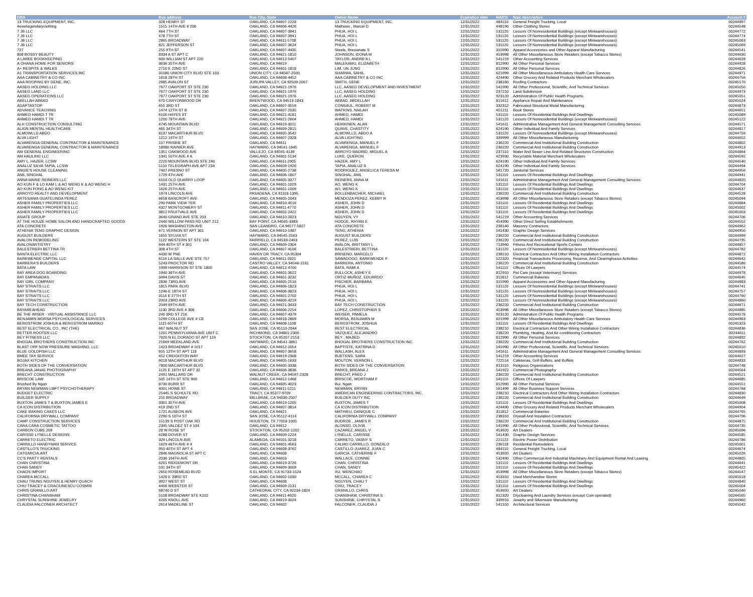| DBA | Bus address | Bus City, State | Owner Name | Expiration date | NAICS | Naic description | Account # |
| --- | --- | --- | --- | --- | --- | --- | --- |
| 13 TRUCKING EQUIPMENT, INC. | 328 HENRY ST | OAKLAND, CA 94607-1228 | 13 TRUCKING EQUIPMENT, INC. | 12/31/2022 | 484110 | General Freight Trucking, Local | 00244997 |
| 4everlegendaryclothing | 1515 14TH AVE # 206 | OAKLAND, CA 94606-4426 | Mathews , Marcel D | 12/31/2022 | 448190 | Other Clothing Stores | 00244548 |
| 7 JB LLC | 464 7TH ST | OAKLAND, CA 94607-3941 | PHUA, HOI L | 12/31/2022 | 531120 | Lessors Of Nonresidential Buildings (except Miniwarehouses) | 00244772 |
| 7 JB LLC | 478 7TH ST | OAKLAND, CA 94607-3941 | PHUA, HOI L | 12/31/2022 | 531120 | Lessors Of Nonresidential Buildings (except Miniwarehouses) | 00244774 |
| 7 JB LLC | 2865 BROADWAY | OAKLAND, CA 94611-5708 | PHUA, HOI L | 12/31/2022 | 531120 | Lessors Of Nonresidential Buildings (except Miniwarehouses) | 00245063 |
| 7 JB LLC | 821 JEFFERSON ST | OAKLAND, CA 94607-3624 | PHUA, HOI L | 12/31/2022 | 531120 | Lessors Of Nonresidential Buildings (except Miniwarehouses) | 00245069 |
| 727 | 255 9TH ST | OAKLAND, CA 94607-4435 | Steele, Bresianate S | 12/31/2022 | 315990 | Apparel Accessories and Other Apparel Manufacturing | 00244541 |
| 808 BOSSY BEAUTY | 8334 A ST APT C | OAKLAND, CA 94621-1810 | JOHNSON, IDONA M | 12/31/2022 | 453998 | All Other Miscellaneous Store Retailers (except Tobacco Stores) | 00244630 |
| A LAREE BOOKKEEPING | 600 WILLIAM ST APT 220 | OAKLAND, CA 94612-5407 | TAYLOR, ANDRE'A L | 12/31/2022 | 541219 | Other Accounting Services | 00244628 |
| A OHANA HOME FOR SENIORS | 3636 35TH AVE | OAKLAND, CA 94619 | MALEKAMU, ELIZABETH | 12/31/2022 | 812990 | All Other Personal Services | 00244928 |
| A+ RESPITE & WALKS | 2710 E 22ND ST | OAKLAND, CA 94601-1818 | LIM, UN JUNG | 12/31/2022 | 812990 | All Other Personal Services | 00244826 |
| A1 TRANSPORTATION SERVICES INC | 31080 UNION CITY BLVD STE 103 | UNION CITY, CA 94587-2500 | SHARMA, SAHIL | 12/31/2022 | 621999 | All Other Miscellaneous Ambulatory Health Care Services | 00244971 |
| AAA CABINETRY & CO INC | 1618 28TH ST | OAKLAND, CA 94608-4452 | AAA CABINETRY & CO INC | 12/31/2022 | 424490 | Other Grocery And Related Products Merchant Wholesalers | 00244756 |
| AAA ROOFING BY GENE, INC. | 2685 AVALON ST | JURUPA VALLEY, CA 92509-2007 | SMITH, GENE | 12/31/2022 | 238160 | Roofing Contractors | 00245170 |
| AASEG HOLDING LLC | 7677 OAKPORT ST STE 230 | OAKLAND, CA 94621-1976 | LLC, AASEG DEVELOPMENT AND INVESTMENT | 12/31/2022 | 541990 | All Other Professional, Scientific, And Technical Services | 00245050 |
| AASEG LAND LLC | 7677 OAKPORT ST STE 230 | OAKLAND, CA 94621-1976 | LLC, AASEG HOLDING | 12/31/2022 | 237210 | Land Subdivision | 00244973 |
| AASEG OPERATIONS LLC | 7677 OAKPORT ST STE 230 | OAKLAND, CA 94621-1976 | LLC, AASEG HOLDING | 12/31/2022 | 923120 | Administration Of Public Health Programs | 00245051 |
| ABELLAH ABBAD | 670 CANYONWOOD DR | BRENTWOOD, CA 94513-1843 | ABBAD, ABDELLAH | 12/31/2022 | 811412 | Appliance Repair And Maintenance | 00245024 |
| ADAPTASTOP | 655 3RD ST | OAKLAND, CA 94607-3559 | CONSAUL, ROBERT M | 12/31/2022 | 332312 | Fabricated Structural Metal Manufacturing | 00244873 |
| ADVANCE TEACHING | 1474 12TH ST B | OAKLAND, CA 94607-2035 | WATKINS, NAILAH | 12/31/2022 | 451211 | Book Stores | 00244651 |
| AHMED HAMDI T TR | 6100 HAYES ST | OAKLAND, CA 94621-4181 | AHMED, HAMDI | 12/31/2022 | 531110 | Lessors Of Residential Buildings And Dwellings | 00245089 |
| AHMED HAMDI T TR | 1200 78TH AVE | OAKLAND, CA 94621-2604 | AHMED, HAMDI | 12/31/2022 | 531120 | Lessors Of Nonresidential Buildings (except Miniwarehouses) | 00245122 |
| ALH CONSTRUCTION CONSULTING | 4745 MOUNTAIN BLVD | OAKLAND, CA 94619-3011 | HEIKKINEN, ALAN | 12/31/2022 | 541611 | Administrative Management And General Management Consulting Services | 00244571 |
| ALIGN MENTAL HEALTHCARE | 465 34TH ST | OAKLAND, CA 94609-2815 | QUAVE, CHASTITY | 12/31/2022 | 624190 | Other Individual And Family Services | 00244817 |
| ALMOWLLD ABDO | 8137 MACARTHUR BLVD | OAKLAND, CA 94605-3542 | ALMOWLLD, ABDO A | 12/31/2022 | 531120 | Lessors Of Nonresidential Buildings (except Miniwarehouses) | 00244759 |
| ALVA LIGHT | 1212 19TH ST | OAKLAND, CA 94607-2328 | ALVA LIGHTING | 12/31/2022 | 339999 | All Other Miscellaneous Manufacturing | 00244652 |
| ALVARENGA GENERAL CONTRACTOR & MAINTENANCE | 157 FRISBIE ST | OAKLAND, CA 94611 | ALVARENGA, MANUEL F | 12/31/2022 | 236220 | Commercial And Institutional Building Construction | 00244802 |
| ALVARENGA GENERAL CONTRACTOR & MAINTENANCE | 18980 RAINIER AVE | HAYWARD, CA 94541-1645 | ALVARENGA, MANUEL F | 12/31/2022 | 236220 | Commercial And Institutional Building Construction | 00244913 |
| AM GENERAL ENGINEERING | 1351 OAKWOOD AVE | VALLEJO, CA 94591-4139 | ARROYO MADRID, MIGUEL A | 12/31/2022 | 237110 | Water And Sewer Line And Related Structures Construction | 00244864 |
| AM HAULING LLC | 1341 50TH AVE # A | OAKLAND, CA 94601-5134 | LUKE, QUERON | 12/31/2022 | 423930 | Recyclable Material Merchant Wholesalers | 00244592 |
| AMY L. HAZER, LCSW | 2220 MOUNTAIN BLVD STE 240 | OAKLAND, CA 94611-2905 | HAZER, AMY L | 12/31/2022 | 624190 | Other Individual And Family Services | 00244540 |
| ANALUZ SILVA TAPIA, LCSW | 5110 TELEGRAPH AVE APT 234 | OAKLAND, CA 94609-1926 | TAPIA, ANALUZ S | 12/31/2022 | 624190 | Other Individual And Family Services | 00244494 |
| ANGIE'S HOUSE CLEANING | 7407 FRESNO ST | OAKLAND, CA 94605-2738 | RODRIGUEZ, ANGELICA TERESA M | 12/31/2022 | 561720 | Janitorial Services | 00244956 |
| ANIL SINGHAL | 1729 4TH AVE | OAKLAND, CA 94606-1807 | SINGHAL, ANIL | 12/31/2022 | 531110 | Lessors Of Residential Buildings And Dwellings | 00244941 |
| ANNA MARIE REINERS LLC | 6103 OLD QUARRY LOOP | OAKLAND, CA 94605-3377 | REINERS, ANNA M | 12/31/2022 | 541611 | Administrative Management And General Management Consulting Services | 00244820 |
| AO KUN F & LO KAM L & AO WENG K & AO WENG H | 1431 25TH AVE | OAKLAND, CA 94601-1029 | AO, WENG K | 12/31/2022 | 531110 | Lessors Of Residential Buildings And Dwellings | 00244704 |
| AO KUN FONG & AO WENG KIT | 1626 25TH AVE | OAKLAND, CA 94601-1009 | AO, WENG K | 12/31/2022 | 531110 | Lessors Of Residential Buildings And Dwellings | 00244637 |
| ARROYO REALTY AND DEVELOPMENT | 1974 LINCOLN AVE | PASADENA, CA 91103-1395 | BOLLENBACHER, MICHAEL | 12/31/2022 | 236220 | Commercial And Institutional Building Construction | 00244528 |
| ARTESANIA GUATELINDA PEREZ | 6658 BANCROFT AVE | OAKLAND, CA 94605-2043 | MENDOZA PEREZ, KEBBY R | 12/31/2022 | 453998 | All Other Miscellaneous Store Retailers (except Tobacco Stores) | 00245094 |
| ASHER FAMILY PROPERTIES LLC | 290 PARK VIEW TER | OAKLAND, CA 94610-4516 | ASHER, JOHN D | 12/31/2022 | 531110 | Lessors Of Residential Buildings And Dwellings | 00244884 |
| ASHER FAMILY PROPERTIES LLC | 4327 MONTGOMERY ST | OAKLAND, CA 94611-4770 | ASHER, JOHN D | 12/31/2022 | 531110 | Lessors Of Residential Buildings And Dwellings | 00245002 |
| ASHER FAMILY PROPERTIES LLC | 3812 FRUITVALE AVE | OAKLAND, CA 94602-2422 | ASHER, JOHN D | 12/31/2022 | 531110 | Lessors Of Residential Buildings And Dwellings | 00245003 |
| ASIATE GROUP | 3640 GRAND AVE STE 203 | OAKLAND, CA 94610-2023 | NGUYEN, VY | 12/31/2022 | 541219 | Other Accounting Services | 00244706 |
| AT THE HOUZE HOME SALON AND HANDCRAFTED GOODS | 2440 WILLOW PASS RD UNIT 212 | BAY POINT, CA 94565-3383 | HODGE, RHYAN E | 12/31/2022 | 454390 | Other Direct Selling Establishments | 00244552 |
| ATA CONCRETE | 1926 WASHINGTON AVE | SAN LEANDRO, CA 94577-5827 | ATA CONCRETE | 12/31/2022 | 238140 | Masonry Contractors | 00244962 |
| ATHENIA TENG GRAPHIC DESIGN | 671 VERNON ST APT 301 | OAKLAND, CA 94610-1487 | TENG, ATHENIA | 12/31/2022 | 541430 | Graphic Design Services | 00244950 |
| AUGUST BUILDERS | 1655 SYLVIA ST | HAYWARD, CA 94545-2563 | AUGUST BUILDERS | 12/31/2022 | 236220 | Commercial And Institutional Building Construction | 00244999 |
| AVALON REMODELING | 1122 WESTERN ST STE 104 | FAIRFIELD, CA 94533-2463 | PEREZ, LUIS | 12/31/2022 | 236220 | Commercial And Institutional Building Construction | 00244795 |
| AVALONARTISTRY | 644 40TH ST # 301 | OAKLAND, CA 94609-2304 | AVALON, BRITTANY L | 12/31/2022 | 713940 | Fitness And Recreational Sports Centers | 00244857 |
| BALESTRIERI BETTINA TR | 308 4TH ST | OAKLAND, CA 94607-4106 | BALESTRIERI, BETTINA | 12/31/2022 | 531120 | Lessors Of Nonresidential Buildings (except Miniwarehouses) | 00244782 |
| BANTA ELECTRIC LLC | 4430 W PNE | HAVEN DR TRACY, CA 95304 | BRISENO, MARCELO | 12/31/2022 | 238210 | Electrical Contractors And Other Wiring Installation Contractors | 00244872 |
| BARKWENDE CAPITAL LLC | 6114 LA SALLE AVE STE 757 | OAKLAND, CA 94611-2821 | SAWADOGO, BARKWENDE F | 12/31/2022 | 522320 | Financial Transactions Processing, Reserve, And Clearinghouse Activities | 00244642 |
| BARRERA'S BUILDERS | 5243 PROCTOR RD | CASTRO VALLEY, CA 94546-1531 | BARRERA, ANTONIO | 12/31/2022 | 236220 | Commercial And Institutional Building Construction | 00244586 |
| BATA LAW | 1999 HARRISON ST STE 1800 | OAKLAND, CA 94612-4700 | BATA, RAMI A | 12/31/2022 | 541110 | Offices Of Lawyers | 00244574 |
| BAY AREA DOG BOARDING | 1940 36TH AVE | OAKLAND, CA 94601-3622 | BULLOCK, ASHEY E | 12/31/2022 | 812910 | Pet Care (except Veterinary) Services | 00244978 |
| BAY EMPANADAS | 3494 DAVIS ST | OAKLAND, CA 94601-3232 | ORTIZ-MUÑOZ, EDUARDO | 12/31/2022 | 311812 | Commercial Bakeries | 00244645 |
| BAY GIRL COMPANY | 2836 73RD AVE | OAKLAND, CA 94605-2516 | FISCHER, BARBARA | 12/31/2022 | 315990 | Apparel Accessories and Other Apparel Manufacturing | 00244883 |
| BAY STRAITS LLC | 1815 PARK BLVD | OAKLAND, CA 94606-1823 | PHUA, HOI L | 12/31/2022 | 531120 | Lessors Of Nonresidential Buildings (except Miniwarehouses) | 00244741 |
| BAY STRAITS LLC | 1246 E 18TH ST | OAKLAND, CA 94606-3823 | PHUA, HOI L | 12/31/2022 | 531120 | Lessors Of Nonresidential Buildings (except Miniwarehouses) | 00244757 |
| BAY STRAITS LLC | 3114 E 27TH ST | OAKLAND, CA 94601-2702 | PHUA, HOI L | 12/31/2022 | 531120 | Lessors Of Nonresidential Buildings (except Miniwarehouses) | 00244760 |
| BAY STRAITS LLC | 2003 23RD AVE | OAKLAND, CA 94606-4219 | PHUA, HOI L | 12/31/2022 | 531120 | Lessors Of Nonresidential Buildings (except Miniwarehouses) | 00244860 |
| BAY TECH CONSTRUCTION | 2049 69TH AVE | OAKLAND, CA 94621-3433 | BAY TECH CONSTRUCTION | 12/31/2022 | 236220 | Commercial And Institutional Building Construction | 00244671 |
| BAYAREAHEAD | 1130 3RD AVE # 308 | OAKLAND, CA 94606-2254 | LOPEZ, CHRISTOPHER S | 12/31/2022 | 453998 | All Other Miscellaneous Store Retailers (except Tobacco Stores) | 00244885 |
| BE THE WISER - VIRTUAL ASSISTANCE LLC | 240 3RD ST 216 | OAKLAND, CA 94607-4379 | WEISER, PAMELA | 12/31/2022 | 923120 | Administration Of Public Health Programs | 00244578 |
| BENJAMIN MORSA PSYCHOLOGICAL SERVICES | 5299 COLLEGE AVE # C8 | OAKLAND, CA 94618-2809 | MORSA, BENJAMIN M | 12/31/2022 | 621999 | All Other Miscellaneous Ambulatory Health Care Services | 00244963 |
| BERGSTROM JOSHUA & BERGSTROM MARIKO | 1115 65TH ST | OAKLAND, CA 94608-1108 | BERGSTROM, JOSHUA | 12/31/2022 | 531110 | Lessors Of Residential Buildings And Dwellings | 00245323 |
| BEST ELECTRICAL CO., INC (THE) | 667 WALNUT ST | SAN JOSE, CA 95110-2044 | BEST ELECTRICAL | 12/31/2022 | 238210 | Electrical Contractors And Other Wiring Installation Contractors | 00244836 |
| BETTER ROOTER LLC | 1201 PENNSYLVANIA AVE UNIT C | RICHMOND, CA 94801-2300 | VAZQUEZ, ALEJANDRO | 12/31/2022 | 238220 | Plumbing, Heating, And Air-conditioning Contractors | 00244611 |
| BEY FITNESS LLC | 7620 N EL DORADO ST APT 124 | STOCKTON, CA 95207-2153 | BEY , MAJIED | 12/31/2022 | 812990 | All Other Personal Services | 00244892 |
| BHOGAL BROTHERS CONSTRUCTION INC | 21669 MEEKLAND AVE | HAYWARD, CA 94541-3861 | BHOGAL BROTHERS CONSTRUCTION INC | 12/31/2022 | 236220 | Commercial And Institutional Building Construction | 00244762 |
| BLAST OFF NOW PRESSURE WASHING, LLC | 1423 BROADWAY # 1017 | OAKLAND, CA 94612-2054 | BAPTISTE, KATRINA D | 12/31/2022 | 541990 | All Other Professional, Scientific, And Technical Services | 00245010 |
| BLUE GOLDFISH LLC | 655 12TH ST APT 118 | OAKLAND, CA 94607-3658 | WALLASH, ALEX | 12/31/2022 | 541611 | Administrative Management And General Management Consulting Services | 00244893 |
| BMEE TAX SERVICE | 452 CREIGHTON WAY | OAKLAND, CA 94619-2308 | BUETENS, SARA | 12/31/2022 | 541219 | Other Accounting Services | 00244627 |
| BOJAX KITCHEN | 6018 MACARTHUR BLVD | OAKLAND, CA 94605-1633 | MOUTON, VERNON L | 12/31/2022 | 722514 | Cafeterias, Grill Buffets, and Buffets | 00244833 |
| BOTH SIDES OF THE CONVERSATION | 7800 MACARTHUR BLVD | OAKLAND, CA 94605-3338 | BOTH SIDES OF THE CONVERSATION | 12/31/2022 | 813110 | Religious Organizations | 00244748 |
| BREANA JANAE PHOTOGRAPHY | 1125 E 18TH ST APT 32 | OAKLAND, CA 94606-3836 | PARKS, BREANA J | 12/31/2022 | 541922 | Commercial Photography | 00244564 |
| BRECHT CONSTRUCTION | 2491 MALLARD DR | WALNUT CREEK, CA 94597-2328 | BRECHT, FRED J | 12/31/2022 | 236220 | Commercial And Institutional Building Construction | 00244521 |
| BRISCOE LAW | 505 14TH ST STE 900 | OAKLAND, CA 94612-1468 | BRISCOE, WORTHAM F | 12/31/2022 | 541110 | Offices Of Lawyers | 00244685 |
| Brushed By Ngan | 8730 BURR ST | OAKLAND, CA 94605-4023 | Bui, Ngan | 12/31/2022 | 812990 | All Other Personal Services | 00244551 |
| BRYAN NEWMAN LMFT PSYCHOTHERAPY | 4001 HOWE ST | OAKLAND, CA 94611-5211 | NEWMAN, BRYAN | 12/31/2022 | 561499 | All Other Business Support Services | 00244768 |
| BUDGET ELECTRIC | 25445 S SCHULTE RD | TRACY, CA 95377-9709 | AMERICAN ENGINEERING CONTRACTORS, INC. | 12/31/2022 | 238210 | Electrical Contractors And Other Wiring Installation Contractors | 00244830 |
| BUILDER SUPPLY | 255 BROADWAY | MILLBRAE, CA 94030-2507 | BUILDER DUTY INC | 12/31/2022 | 236220 | Commercial And Institutional Building Construction | 00244649 |
| BUXTON JAMES T & BUXTON JAMES E | 3301 35TH AVE | OAKLAND, CA 94619-1205 | BUXTON, JAMES T | 12/31/2022 | 531110 | Lessors Of Residential Buildings And Dwellings | 00245008 |
| CA ICON DISTRIBUTION | 419 2ND ST | OAKLAND, CA 94607-3814 | CA ICON DISTRIBUTION | 12/31/2022 | 424490 | Other Grocery And Related Products Merchant Wholesalers | 00244904 |
| CAKE BAKING CAKES LLC | 1721 AUSEON AVE | OAKLAND, CA 94621 | MATHIEU, DANIQUE C | 12/31/2022 | 311812 | Commercial Bakeries | 00244765 |
| CALIFORNIA DRYWALL COMPANY | 2290 S 10TH ST | SAN JOSE, CA 95112-4114 | CALIFORNIA DRYWALL COMPANY | 12/31/2022 | 238310 | Drywall And Insulation Contractors | 00244796 |
| CAMP CONSTRUCTION SERVICES | 15139 S POST OAK RD | HOUSTON, TX 77053-1005 | BUDROE , JAMES R | 12/31/2022 | 236220 | Commercial And Institutional Building Construction | 00244875 |
| CARA CARA COSMETIC TATTOO | 2345 VALDEZ ST # 104 | OAKLAND, CA 94612 | ALONSO, OLIVIA | 12/31/2022 | 541990 | All Other Professional, Scientific, And Technical Services | 00244735 |
| CARBON CUBE 209 | 28 W ROSE ST | STOCKTON, CA 95202-1202 | CAZAREZ, ANGEL V | 12/31/2022 | 453920 | Art Dealers | 00245096 |
| CARISSE LYNELLE DESIGNS | 6288 DOVER ST | OAKLAND, CA 94609-1224 | LYNELLE, CARISSE | 12/31/2022 | 541430 | Graphic Design Services | 00244585 |
| CARRETO ELECTRIC | 329 LINCOLN AVE | ALAMEDA, CA 94501-3218 | CARRETO, VASNY S | 12/31/2022 | 221122 | Electric Power Distribution | 00244786 |
| CARRILLO HANDYMAN SERVICE | 1629 46TH AVE # 4 | OAKLAND, CA 94601-4563 | CALMO CARRILLO, GONZALO | 12/31/2022 | 236118 | Residential Remodelers | 00245001 |
| CASTILLO'S TRUCKING | 950 40TH ST APT 4 | OAKLAND, CA 94608-3762 | CASTILLO-JUAREZ, JUAN C | 12/31/2022 | 484110 | General Freight Trucking, Local | 00244674 |
| CATGARCIA.ART | 2846 MAGNOLIA ST APT C | OAKLAND, CA 94608 | GARCIA, CATHERINE F | 12/31/2022 | 453920 | Art Dealers | 00245026 |
| CC'S PARTY RENTALS | 2036 104TH AVE | OAKLAND, CA 94603 | WALLACE, CONNIE | 12/31/2022 | 532490 | Other Commercial And Industrial Machinery And Equipment Rental And Leasing | 00244805 |
| CHAN CHRISTINA | 6201 RIDGEMONT DR | OAKLAND, CA 94619-3726 | CHAN, CHRISTINA | 12/31/2022 | 531110 | Lessors Of Residential Buildings And Dwellings | 00244641 |
| CHAN SANDY | 531 34TH ST | OAKLAND, CA 94609-3009 | CHAN, SANDY | 12/31/2022 | 531110 | Lessors Of Residential Buildings And Dwellings | 00245422 |
| CHAOS IMPORT | 2650 ROSEMEAD BLVD | S EL MONTE, CA 91733-1524 | XU, WENCHAO | 12/31/2022 | 453998 | All Other Miscellaneous Store Retailers (except Tobacco Stores) | 00244547 |
| CHAREA MCCALL | 1428 E 33RD ST | OAKLAND, CA 94602-1030 | MCCALL, CHAREA C | 12/31/2022 | 453310 | Used Merchandise Stores | 00245018 |
| CHAU TRUNG NGUYEN & HENRY QUACH | 3927 WEST ST | OAKLAND, CA 94608 | NGUYEN, CHAU T | 12/31/2022 | 531110 | Lessors Of Residential Buildings And Dwellings | 00244840 |
| CHIU TRACEY & CRACIUNESCU COSMIN | 4406 WEBSTER ST | OAKLAND, CA 94609-2131 | CHIU, TRACEY | 12/31/2022 | 531110 | Lessors Of Residential Buildings And Dwellings | 00245004 |
| CHRIS GRANILLO ART | 68740 D ST | CATHEDRAL CITY, CA 92234-1824 | GRANILLO, CHRIS | 12/31/2022 | 453920 | Art Dealers | 00245040 |
| CHRISTINA CHANSHAM | 5108 BROADWAY STE K102 | OAKLAND, CA 94611-4620 | CHANSHAM, CHRISTINA S | 12/31/2022 | 812320 | Drycleaning And Laundry Services (except Coin-operated) | 00244565 |
| CHRYSTAL SUNSHINE JEWELRY | 4205 KNOLL AVE | OAKLAND, CA 94619-3024 | SUNSHINE, CHRYSTAL S | 12/31/2022 | 339910 | Jewelry and Silverware Manufacturing | 00244960 |
| CLAUDIA FALCONER ARCHITECT | 2614 MADELINE ST | OAKLAND, CA 94602 | FALCONER, CLAUDIA J | 12/31/2022 | 541310 | Architectural Services | 00245042 |